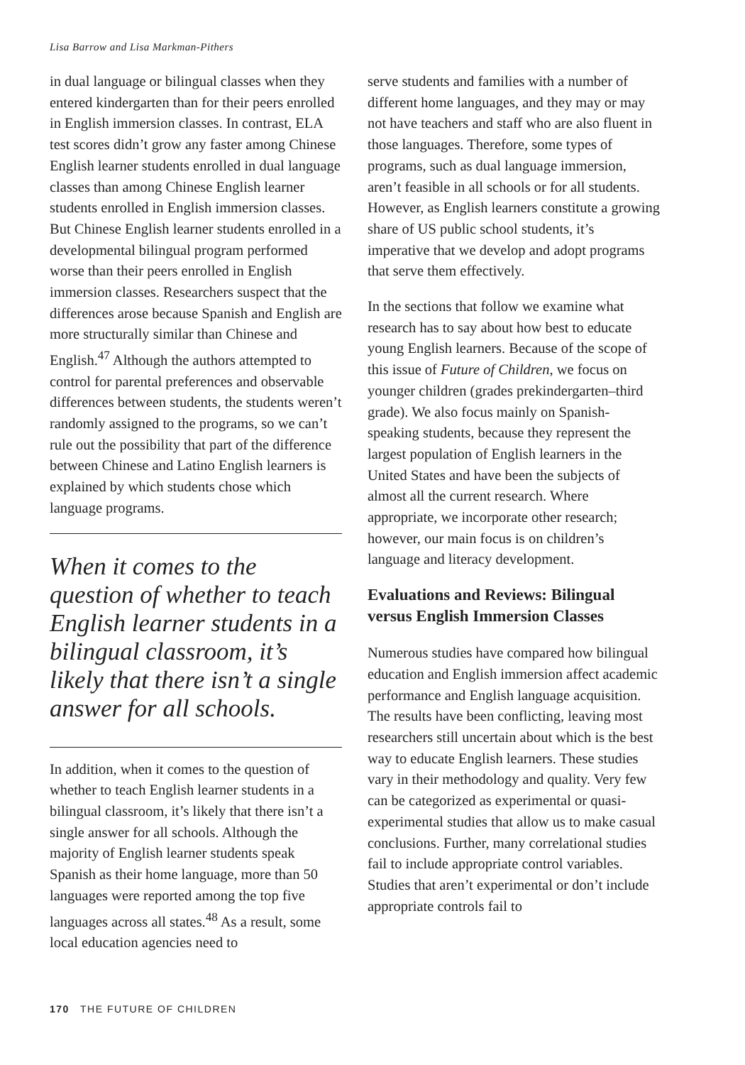Lisa Barrow and Lisa Markman-Pithers
in dual language or bilingual classes when they entered kindergarten than for their peers enrolled in English immersion classes. In contrast, ELA test scores didn’t grow any faster among Chinese English learner students enrolled in dual language classes than among Chinese English learner students enrolled in English immersion classes. But Chinese English learner students enrolled in a developmental bilingual program performed worse than their peers enrolled in English immersion classes. Researchers suspect that the differences arose because Spanish and English are more structurally similar than Chinese and English.<sup>47</sup> Although the authors attempted to control for parental preferences and observable differences between students, the students weren’t randomly assigned to the programs, so we can’t rule out the possibility that part of the difference between Chinese and Latino English learners is explained by which students chose which language programs.
When it comes to the question of whether to teach English learner students in a bilingual classroom, it’s likely that there isn’t a single answer for all schools.
In addition, when it comes to the question of whether to teach English learner students in a bilingual classroom, it’s likely that there isn’t a single answer for all schools. Although the majority of English learner students speak Spanish as their home language, more than 50 languages were reported among the top five languages across all states.<sup>48</sup> As a result, some local education agencies need to
serve students and families with a number of different home languages, and they may or may not have teachers and staff who are also fluent in those languages. Therefore, some types of programs, such as dual language immersion, aren’t feasible in all schools or for all students. However, as English learners constitute a growing share of US public school students, it’s imperative that we develop and adopt programs that serve them effectively.
In the sections that follow we examine what research has to say about how best to educate young English learners. Because of the scope of this issue of Future of Children, we focus on younger children (grades prekindergarten–third grade). We also focus mainly on Spanish-speaking students, because they represent the largest population of English learners in the United States and have been the subjects of almost all the current research. Where appropriate, we incorporate other research; however, our main focus is on children’s language and literacy development.
Evaluations and Reviews: Bilingual versus English Immersion Classes
Numerous studies have compared how bilingual education and English immersion affect academic performance and English language acquisition. The results have been conflicting, leaving most researchers still uncertain about which is the best way to educate English learners. These studies vary in their methodology and quality. Very few can be categorized as experimental or quasi-experimental studies that allow us to make casual conclusions. Further, many correlational studies fail to include appropriate control variables. Studies that aren’t experimental or don’t include appropriate controls fail to
170 THE FUTURE OF CHILDREN